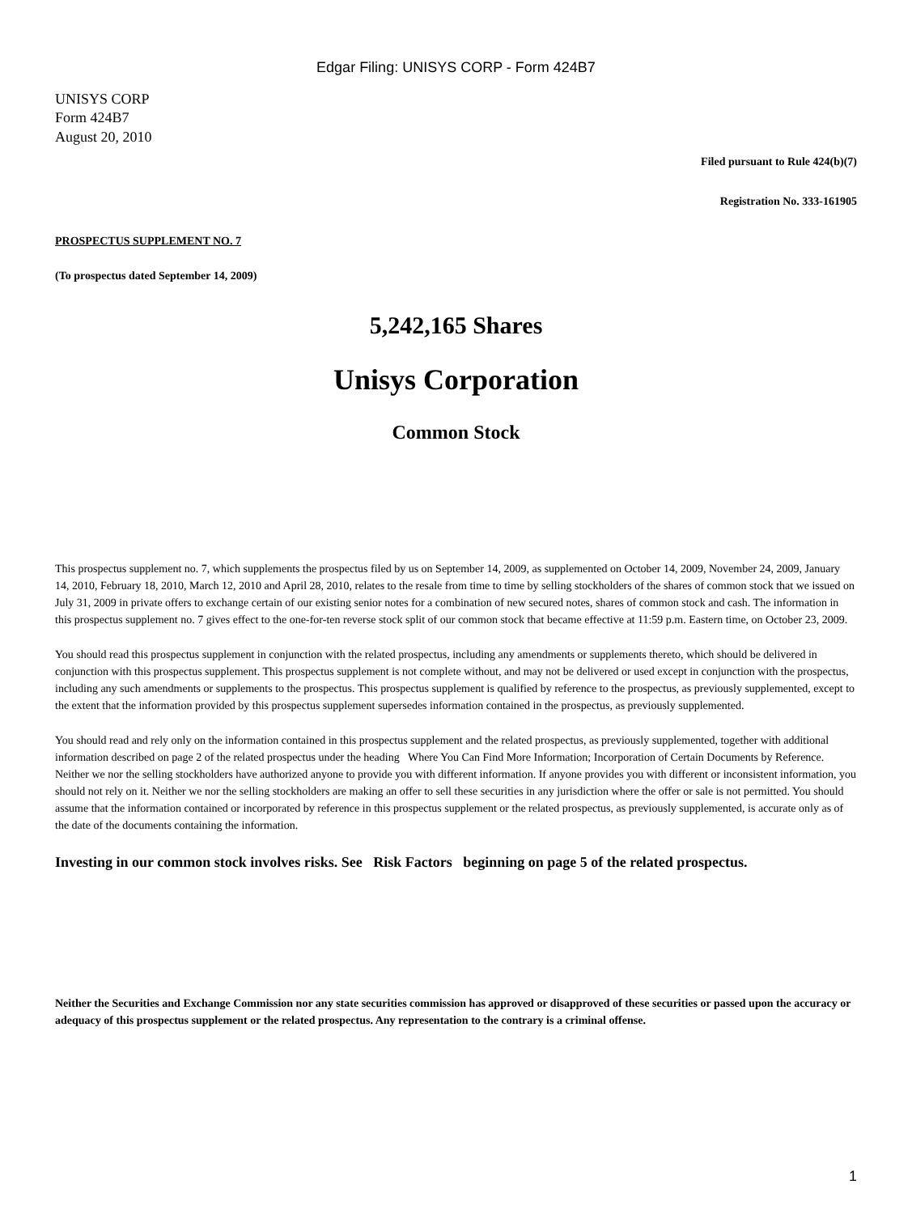Edgar Filing: UNISYS CORP - Form 424B7
UNISYS CORP
Form 424B7
August 20, 2010
Filed pursuant to Rule 424(b)(7)
Registration No. 333-161905
PROSPECTUS SUPPLEMENT NO. 7
(To prospectus dated September 14, 2009)
5,242,165 Shares
Unisys Corporation
Common Stock
This prospectus supplement no. 7, which supplements the prospectus filed by us on September 14, 2009, as supplemented on October 14, 2009, November 24, 2009, January 14, 2010, February 18, 2010, March 12, 2010 and April 28, 2010, relates to the resale from time to time by selling stockholders of the shares of common stock that we issued on July 31, 2009 in private offers to exchange certain of our existing senior notes for a combination of new secured notes, shares of common stock and cash. The information in this prospectus supplement no. 7 gives effect to the one-for-ten reverse stock split of our common stock that became effective at 11:59 p.m. Eastern time, on October 23, 2009.
You should read this prospectus supplement in conjunction with the related prospectus, including any amendments or supplements thereto, which should be delivered in conjunction with this prospectus supplement. This prospectus supplement is not complete without, and may not be delivered or used except in conjunction with the prospectus, including any such amendments or supplements to the prospectus. This prospectus supplement is qualified by reference to the prospectus, as previously supplemented, except to the extent that the information provided by this prospectus supplement supersedes information contained in the prospectus, as previously supplemented.
You should read and rely only on the information contained in this prospectus supplement and the related prospectus, as previously supplemented, together with additional information described on page 2 of the related prospectus under the heading Where You Can Find More Information; Incorporation of Certain Documents by Reference. Neither we nor the selling stockholders have authorized anyone to provide you with different information. If anyone provides you with different or inconsistent information, you should not rely on it. Neither we nor the selling stockholders are making an offer to sell these securities in any jurisdiction where the offer or sale is not permitted. You should assume that the information contained or incorporated by reference in this prospectus supplement or the related prospectus, as previously supplemented, is accurate only as of the date of the documents containing the information.
Investing in our common stock involves risks. See Risk Factors beginning on page 5 of the related prospectus.
Neither the Securities and Exchange Commission nor any state securities commission has approved or disapproved of these securities or passed upon the accuracy or adequacy of this prospectus supplement or the related prospectus. Any representation to the contrary is a criminal offense.
1